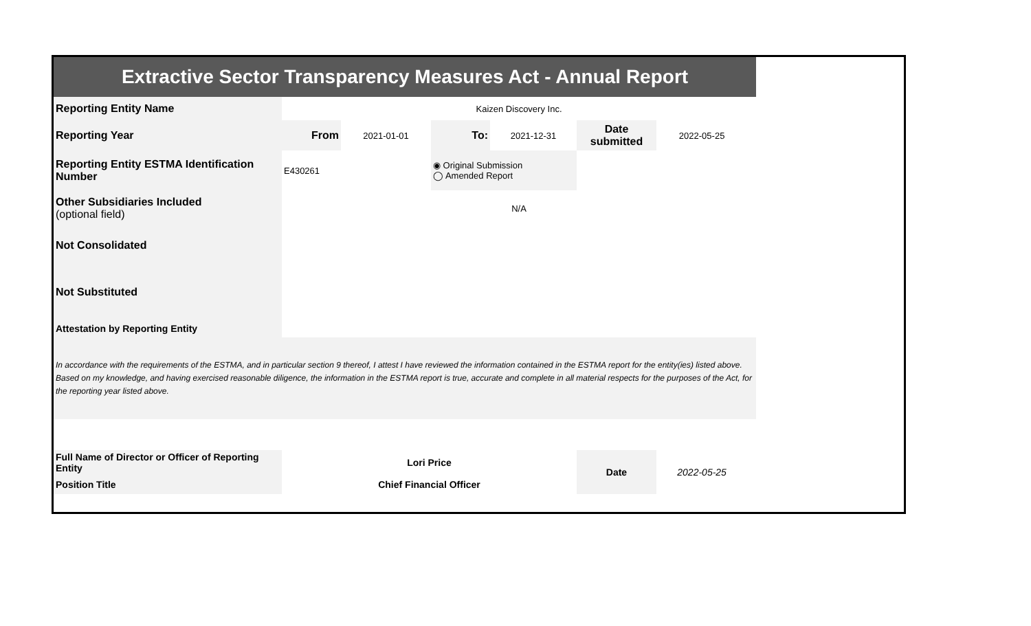| Extractive Sector Transparency Measures Act - Annual Report | | | | | | | |
| Reporting Entity Name | Kaizen Discovery Inc. | | | | | | |
| Reporting Year | From | 2021-01-01 | To: | 2021-12-31 | Date submitted | 2022-05-25 | |
| Reporting Entity ESTMA Identification Number | E430261 | | ◉ Original Submission ◯ Amended Report | | | | |
| Other Subsidiaries Included (optional field) | N/A | | | | | | |
| Not Consolidated | | | | | | | |
| Not Substituted | | | | | | | |
| Attestation by Reporting Entity | | | | | | | |
| In accordance with the requirements of the ESTMA, and in particular section 9 thereof, I attest I have reviewed the information contained in the ESTMA report for the entity(ies) listed above. Based on my knowledge, and having exercised reasonable diligence, the information in the ESTMA report is true, accurate and complete in all material respects for the purposes of the Act, for the reporting year listed above. | | | | | | | |
| Full Name of Director or Officer of Reporting Entity | Lori Price | | | | Date | 2022-05-25 | |
| Position Title | Chief Financial Officer | | | | | | |